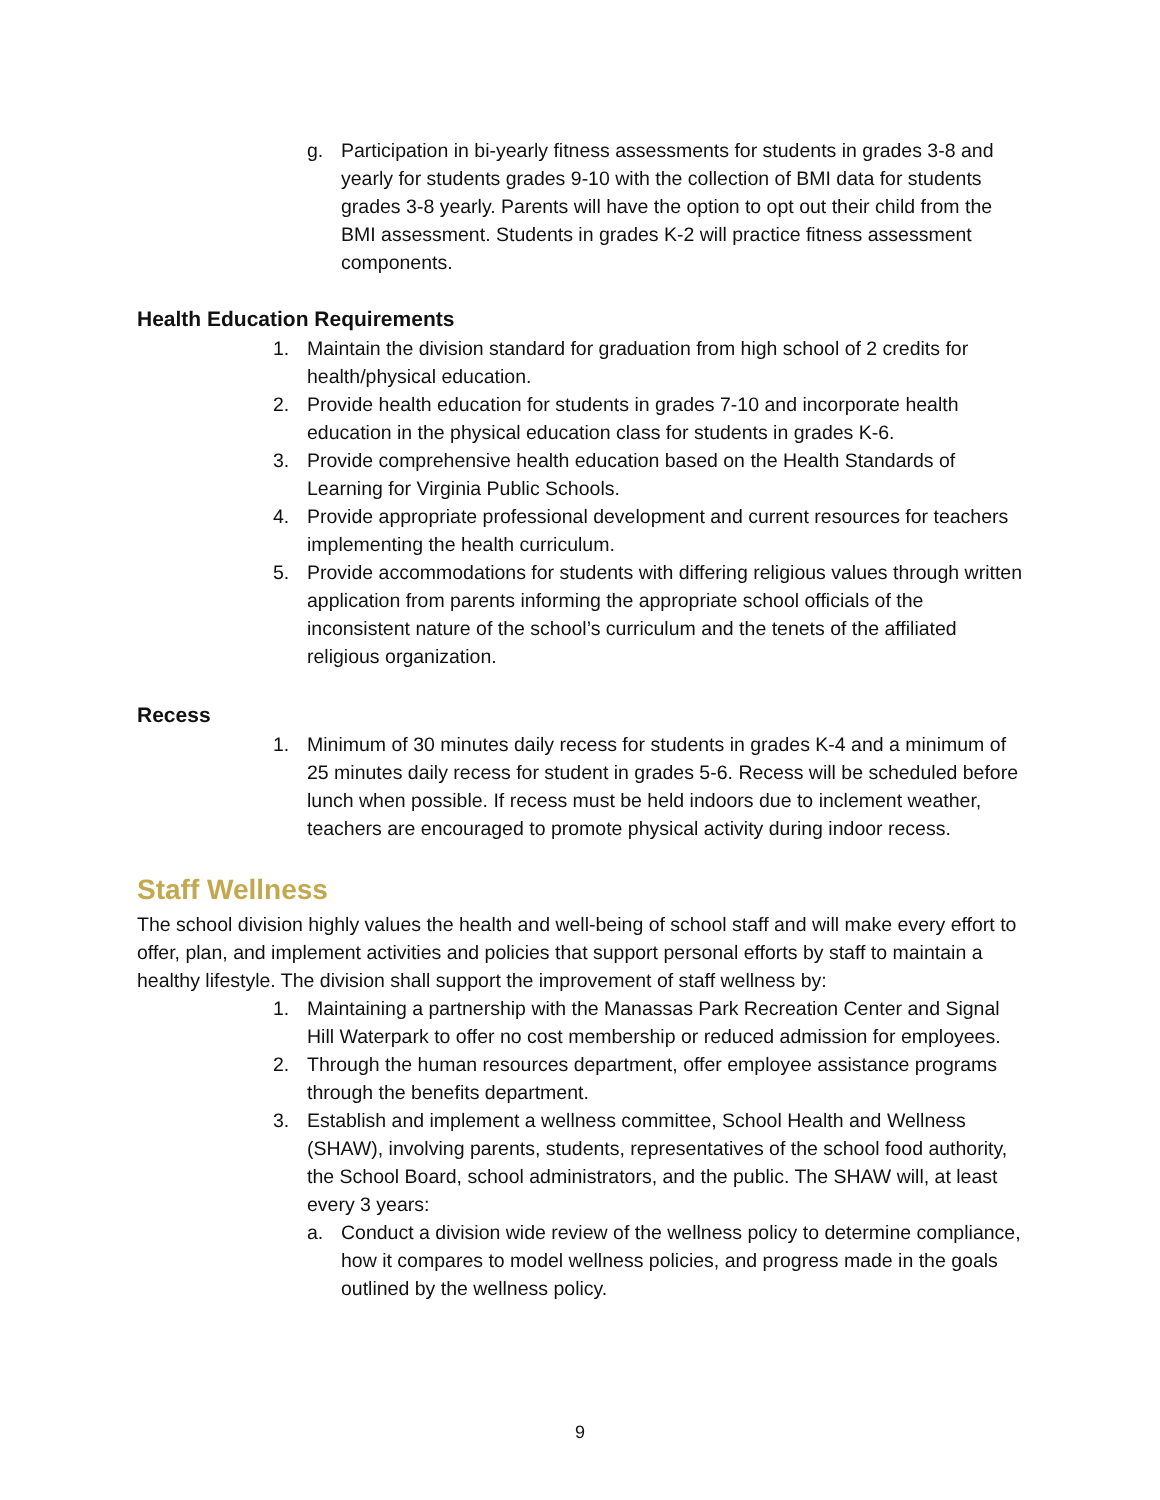g. Participation in bi-yearly fitness assessments for students in grades 3-8 and yearly for students grades 9-10 with the collection of BMI data for students grades 3-8 yearly. Parents will have the option to opt out their child from the BMI assessment. Students in grades K-2 will practice fitness assessment components.
Health Education Requirements
1. Maintain the division standard for graduation from high school of 2 credits for health/physical education.
2. Provide health education for students in grades 7-10 and incorporate health education in the physical education class for students in grades K-6.
3. Provide comprehensive health education based on the Health Standards of Learning for Virginia Public Schools.
4. Provide appropriate professional development and current resources for teachers implementing the health curriculum.
5. Provide accommodations for students with differing religious values through written application from parents informing the appropriate school officials of the inconsistent nature of the school’s curriculum and the tenets of the affiliated religious organization.
Recess
1. Minimum of 30 minutes daily recess for students in grades K-4 and a minimum of 25 minutes daily recess for student in grades 5-6. Recess will be scheduled before lunch when possible. If recess must be held indoors due to inclement weather, teachers are encouraged to promote physical activity during indoor recess.
Staff Wellness
The school division highly values the health and well-being of school staff and will make every effort to offer, plan, and implement activities and policies that support personal efforts by staff to maintain a healthy lifestyle. The division shall support the improvement of staff wellness by:
1. Maintaining a partnership with the Manassas Park Recreation Center and Signal Hill Waterpark to offer no cost membership or reduced admission for employees.
2. Through the human resources department, offer employee assistance programs through the benefits department.
3. Establish and implement a wellness committee, School Health and Wellness (SHAW), involving parents, students, representatives of the school food authority, the School Board, school administrators, and the public. The SHAW will, at least every 3 years:
a. Conduct a division wide review of the wellness policy to determine compliance, how it compares to model wellness policies, and progress made in the goals outlined by the wellness policy.
9